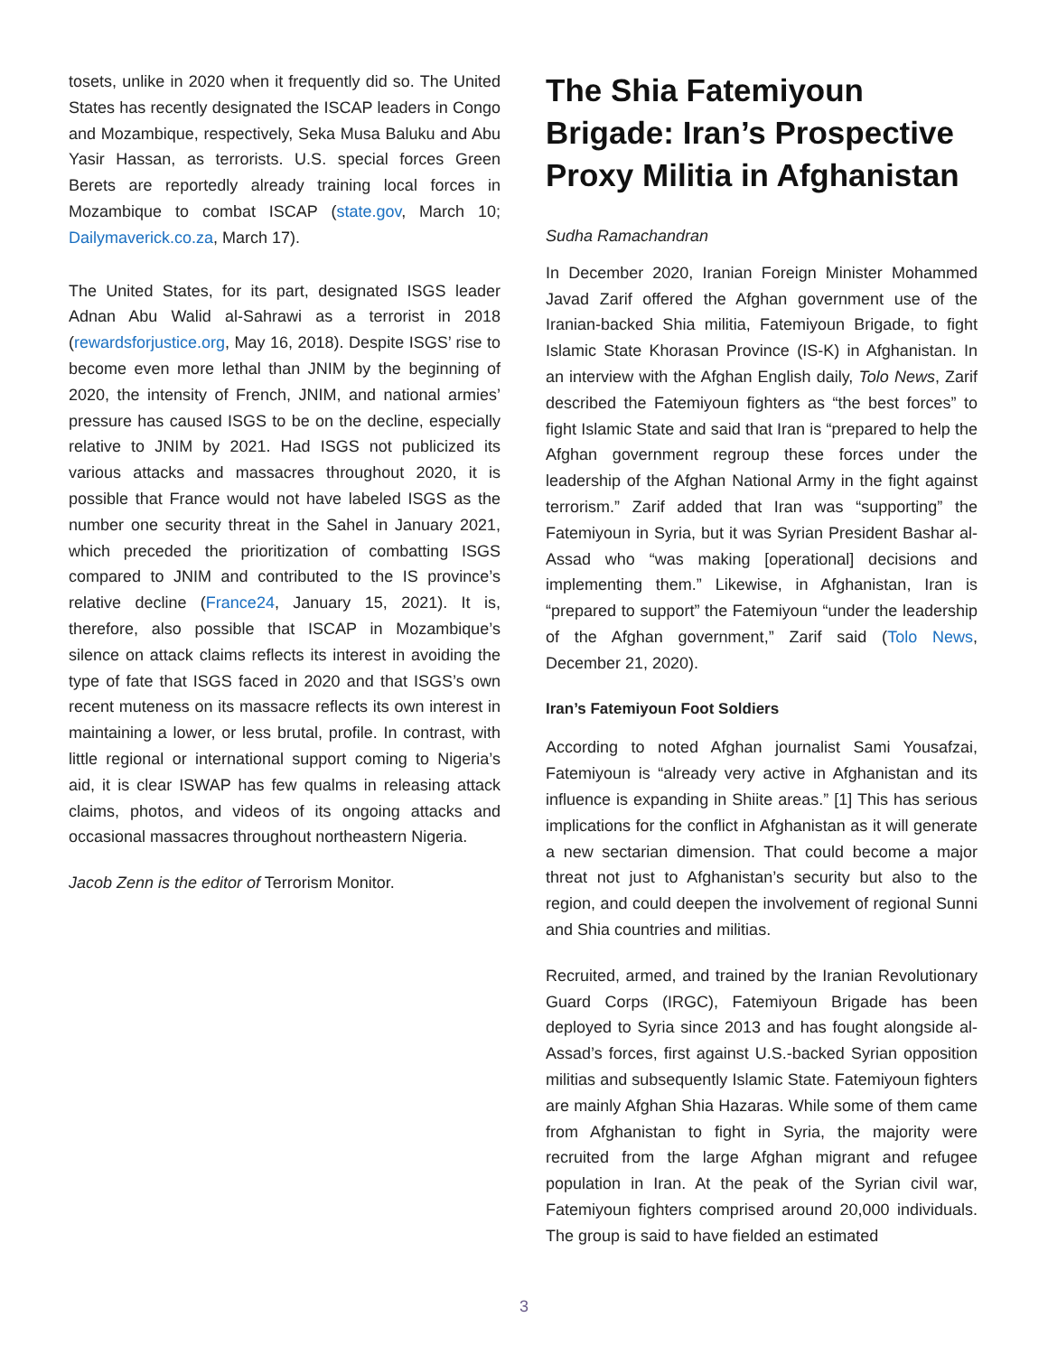tosets, unlike in 2020 when it frequently did so. The United States has recently designated the ISCAP leaders in Congo and Mozambique, respectively, Seka Musa Baluku and Abu Yasir Hassan, as terrorists. U.S. special forces Green Berets are reportedly already training local forces in Mozambique to combat ISCAP (state.gov, March 10; Dailymaverick.co.za, March 17).
The United States, for its part, designated ISGS leader Adnan Abu Walid al-Sahrawi as a terrorist in 2018 (rewardsforjustice.org, May 16, 2018). Despite ISGS’ rise to become even more lethal than JNIM by the beginning of 2020, the intensity of French, JNIM, and national armies’ pressure has caused ISGS to be on the decline, especially relative to JNIM by 2021. Had ISGS not publicized its various attacks and massacres throughout 2020, it is possible that France would not have labeled ISGS as the number one security threat in the Sahel in January 2021, which preceded the prioritization of combatting ISGS compared to JNIM and contributed to the IS province’s relative decline (France24, January 15, 2021). It is, therefore, also possible that ISCAP in Mozambique’s silence on attack claims reflects its interest in avoiding the type of fate that ISGS faced in 2020 and that ISGS’s own recent muteness on its massacre reflects its own interest in maintaining a lower, or less brutal, profile. In contrast, with little regional or international support coming to Nigeria’s aid, it is clear ISWAP has few qualms in releasing attack claims, photos, and videos of its ongoing attacks and occasional massacres throughout northeastern Nigeria.
Jacob Zenn is the editor of Terrorism Monitor.
The Shia Fatemiyoun Brigade: Iran’s Prospective Proxy Militia in Afghanistan
Sudha Ramachandran
In December 2020, Iranian Foreign Minister Mohammed Javad Zarif offered the Afghan government use of the Iranian-backed Shia militia, Fatemiyoun Brigade, to fight Islamic State Khorasan Province (IS-K) in Afghanistan. In an interview with the Afghan English daily, Tolo News, Zarif described the Fatemiyoun fighters as “the best forces” to fight Islamic State and said that Iran is “prepared to help the Afghan government regroup these forces under the leadership of the Afghan National Army in the fight against terrorism.” Zarif added that Iran was “supporting” the Fatemiyoun in Syria, but it was Syrian President Bashar al-Assad who “was making [operational] decisions and implementing them.” Likewise, in Afghanistan, Iran is “prepared to support” the Fatemiyoun “under the leadership of the Afghan government,” Zarif said (Tolo News, December 21, 2020).
Iran’s Fatemiyoun Foot Soldiers
According to noted Afghan journalist Sami Yousafzai, Fatemiyoun is “already very active in Afghanistan and its influence is expanding in Shiite areas.” [1] This has serious implications for the conflict in Afghanistan as it will generate a new sectarian dimension. That could become a major threat not just to Afghanistan’s security but also to the region, and could deepen the involvement of regional Sunni and Shia countries and militias.
Recruited, armed, and trained by the Iranian Revolutionary Guard Corps (IRGC), Fatemiyoun Brigade has been deployed to Syria since 2013 and has fought alongside al-Assad’s forces, first against U.S.-backed Syrian opposition militias and subsequently Islamic State. Fatemiyoun fighters are mainly Afghan Shia Hazaras. While some of them came from Afghanistan to fight in Syria, the majority were recruited from the large Afghan migrant and refugee population in Iran. At the peak of the Syrian civil war, Fatemiyoun fighters comprised around 20,000 individuals. The group is said to have fielded an estimated
3